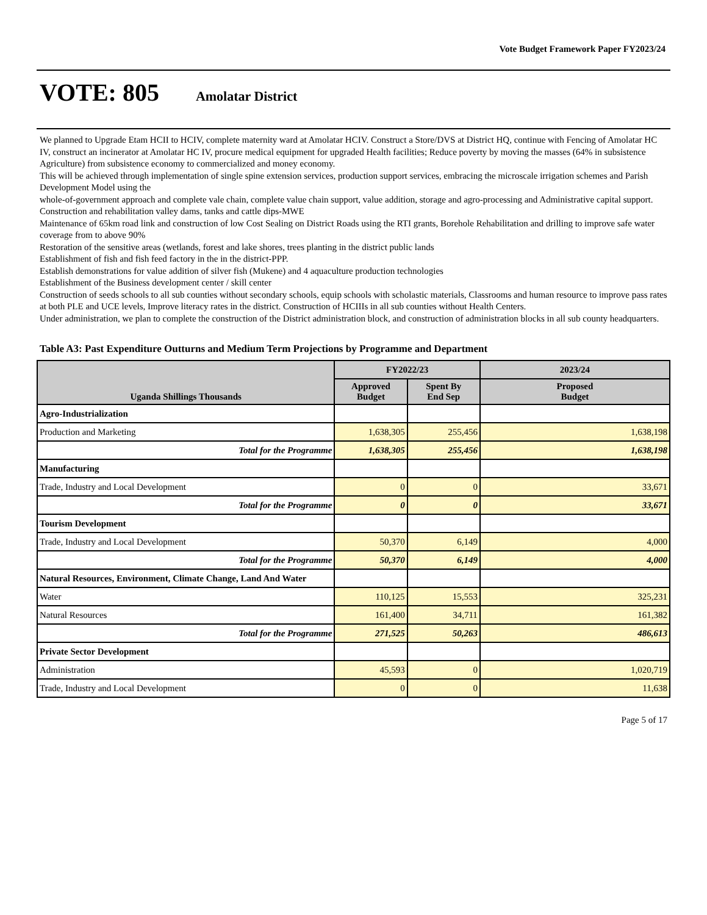Vote Budget Framework Paper FY2023/24
VOTE: 805 Amolatar District
We planned to Upgrade Etam HCII to HCIV, complete maternity ward at Amolatar HCIV. Construct a Store/DVS at District HQ, continue with Fencing of Amolatar HC IV, construct an incinerator at Amolatar HC IV, procure medical equipment for upgraded Health facilities; Reduce poverty by moving the masses (64% in subsistence Agriculture) from subsistence economy to commercialized and money economy.
This will be achieved through implementation of single spine extension services, production support services, embracing the microscale irrigation schemes and Parish Development Model using the
whole-of-government approach and complete vale chain, complete value chain support, value addition, storage and agro-processing and Administrative capital support.
Construction and rehabilitation valley dams, tanks and cattle dips-MWE
Maintenance of 65km road link and construction of low Cost Sealing on District Roads using the RTI grants, Borehole Rehabilitation and drilling to improve safe water coverage from to above 90%
Restoration of the sensitive areas (wetlands, forest and lake shores, trees planting in the district public lands
Establishment of fish and fish feed factory in the in the district-PPP.
Establish demonstrations for value addition of silver fish (Mukene) and 4 aquaculture production technologies
Establishment of the Business development center / skill center
Construction of seeds schools to all sub counties without secondary schools, equip schools with scholastic materials, Classrooms and human resource to improve pass rates at both PLE and UCE levels, Improve literacy rates in the district. Construction of HCIIIs in all sub counties without Health Centers.
Under administration, we plan to complete the construction of the District administration block, and construction of administration blocks in all sub county headquarters.
Table A3: Past Expenditure Outturns and Medium Term Projections by Programme and Department
| Uganda Shillings Thousands | FY2022/23 | | 2023/24 |
| --- | --- | --- | --- |
| | Approved Budget | Spent By End Sep | Proposed Budget |
| Agro-Industrialization | | | |
| Production and Marketing | 1,638,305 | 255,456 | 1,638,198 |
| Total for the Programme | 1,638,305 | 255,456 | 1,638,198 |
| Manufacturing | | | |
| Trade, Industry and Local Development | 0 | 0 | 33,671 |
| Total for the Programme | 0 | 0 | 33,671 |
| Tourism Development | | | |
| Trade, Industry and Local Development | 50,370 | 6,149 | 4,000 |
| Total for the Programme | 50,370 | 6,149 | 4,000 |
| Natural Resources, Environment, Climate Change, Land And Water | | | |
| Water | 110,125 | 15,553 | 325,231 |
| Natural Resources | 161,400 | 34,711 | 161,382 |
| Total for the Programme | 271,525 | 50,263 | 486,613 |
| Private Sector Development | | | |
| Administration | 45,593 | 0 | 1,020,719 |
| Trade, Industry and Local Development | 0 | 0 | 11,638 |
Page 5 of 17